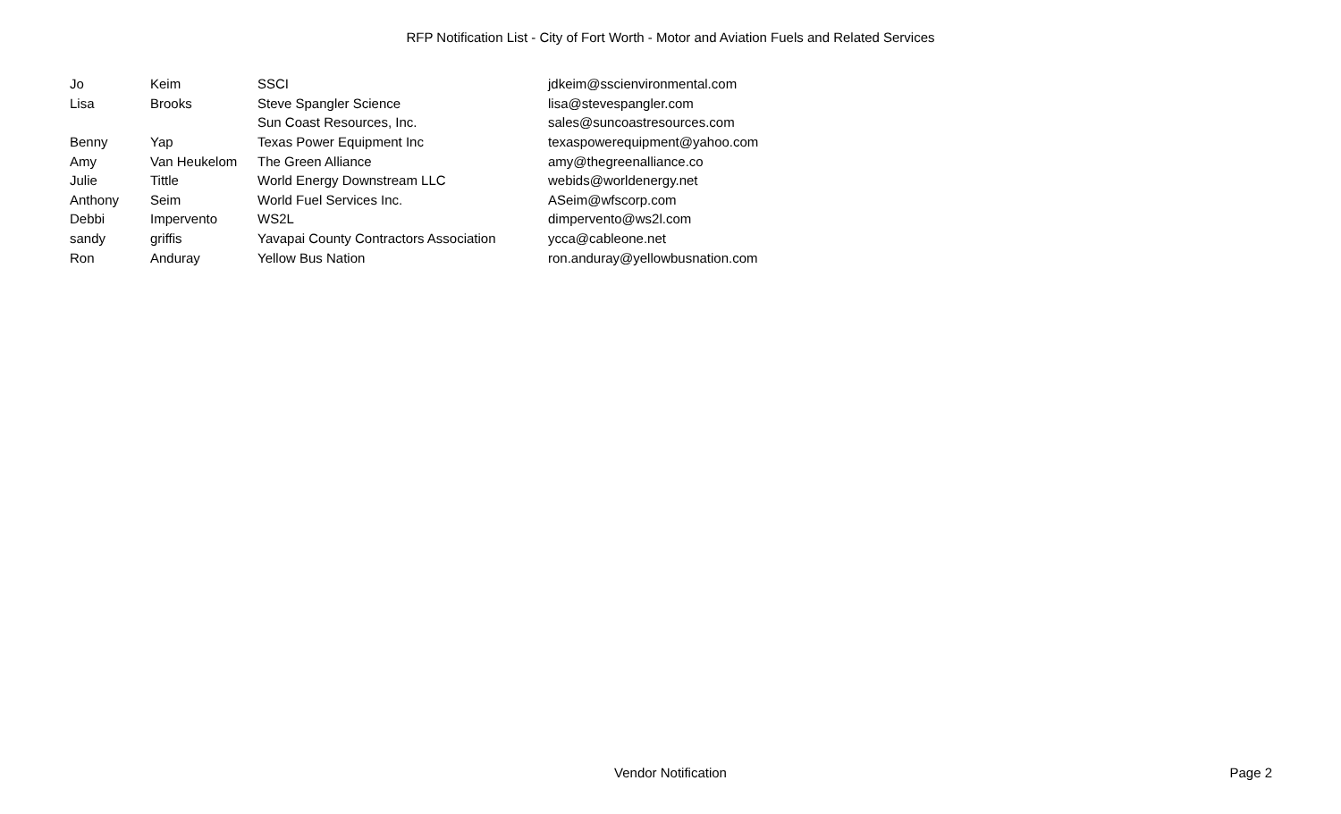RFP Notification List - City of Fort Worth - Motor and Aviation Fuels and Related Services
| Jo | Keim | SSCI | jdkeim@sscienvironmental.com |
| Lisa | Brooks | Steve Spangler Science | lisa@stevespangler.com |
| | | Sun Coast Resources, Inc. | sales@suncoastresources.com |
| Benny | Yap | Texas Power Equipment Inc | texaspowerequipment@yahoo.com |
| Amy | Van Heukelom | The Green Alliance | amy@thegreenalliance.co |
| Julie | Tittle | World Energy Downstream LLC | webids@worldenergy.net |
| Anthony | Seim | World Fuel Services Inc. | ASeim@wfscorp.com |
| Debbi | Impervento | WS2L | dimpervento@ws2l.com |
| sandy | griffis | Yavapai County Contractors Association | ycca@cableone.net |
| Ron | Anduray | Yellow Bus Nation | ron.anduray@yellowbusnation.com |
Vendor Notification
Page 2